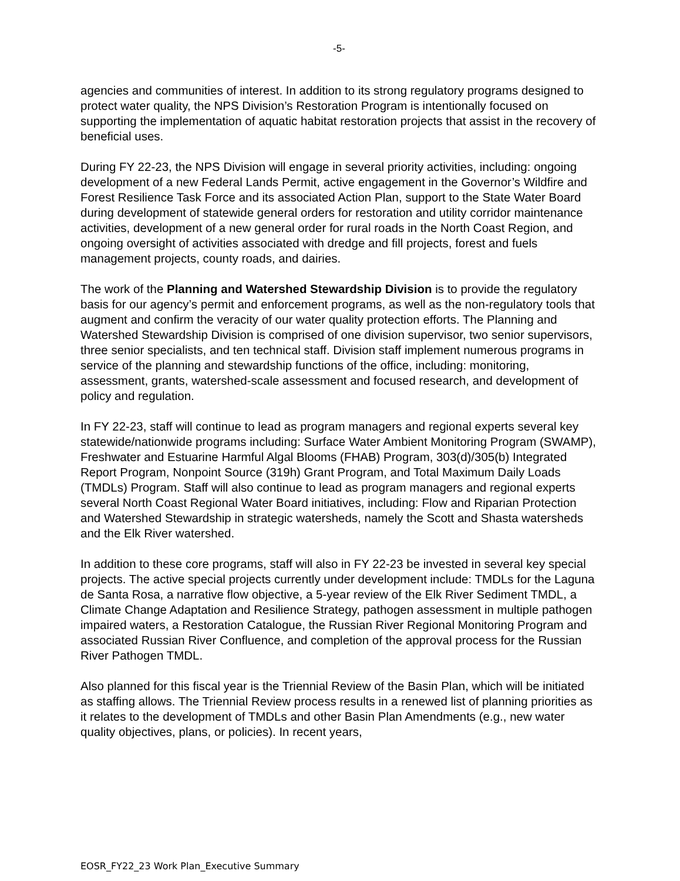-5-
agencies and communities of interest. In addition to its strong regulatory programs designed to protect water quality, the NPS Division’s Restoration Program is intentionally focused on supporting the implementation of aquatic habitat restoration projects that assist in the recovery of beneficial uses.
During FY 22-23, the NPS Division will engage in several priority activities, including: ongoing development of a new Federal Lands Permit, active engagement in the Governor’s Wildfire and Forest Resilience Task Force and its associated Action Plan, support to the State Water Board during development of statewide general orders for restoration and utility corridor maintenance activities, development of a new general order for rural roads in the North Coast Region, and ongoing oversight of activities associated with dredge and fill projects, forest and fuels management projects, county roads, and dairies.
The work of the Planning and Watershed Stewardship Division is to provide the regulatory basis for our agency’s permit and enforcement programs, as well as the non-regulatory tools that augment and confirm the veracity of our water quality protection efforts. The Planning and Watershed Stewardship Division is comprised of one division supervisor, two senior supervisors, three senior specialists, and ten technical staff. Division staff implement numerous programs in service of the planning and stewardship functions of the office, including: monitoring, assessment, grants, watershed-scale assessment and focused research, and development of policy and regulation.
In FY 22-23, staff will continue to lead as program managers and regional experts several key statewide/nationwide programs including: Surface Water Ambient Monitoring Program (SWAMP), Freshwater and Estuarine Harmful Algal Blooms (FHAB) Program, 303(d)/305(b) Integrated Report Program, Nonpoint Source (319h) Grant Program, and Total Maximum Daily Loads (TMDLs) Program. Staff will also continue to lead as program managers and regional experts several North Coast Regional Water Board initiatives, including: Flow and Riparian Protection and Watershed Stewardship in strategic watersheds, namely the Scott and Shasta watersheds and the Elk River watershed.
In addition to these core programs, staff will also in FY 22-23 be invested in several key special projects. The active special projects currently under development include: TMDLs for the Laguna de Santa Rosa, a narrative flow objective, a 5-year review of the Elk River Sediment TMDL, a Climate Change Adaptation and Resilience Strategy, pathogen assessment in multiple pathogen impaired waters, a Restoration Catalogue, the Russian River Regional Monitoring Program and associated Russian River Confluence, and completion of the approval process for the Russian River Pathogen TMDL.
Also planned for this fiscal year is the Triennial Review of the Basin Plan, which will be initiated as staffing allows. The Triennial Review process results in a renewed list of planning priorities as it relates to the development of TMDLs and other Basin Plan Amendments (e.g., new water quality objectives, plans, or policies). In recent years,
EOSR_FY22_23 Work Plan_Executive Summary